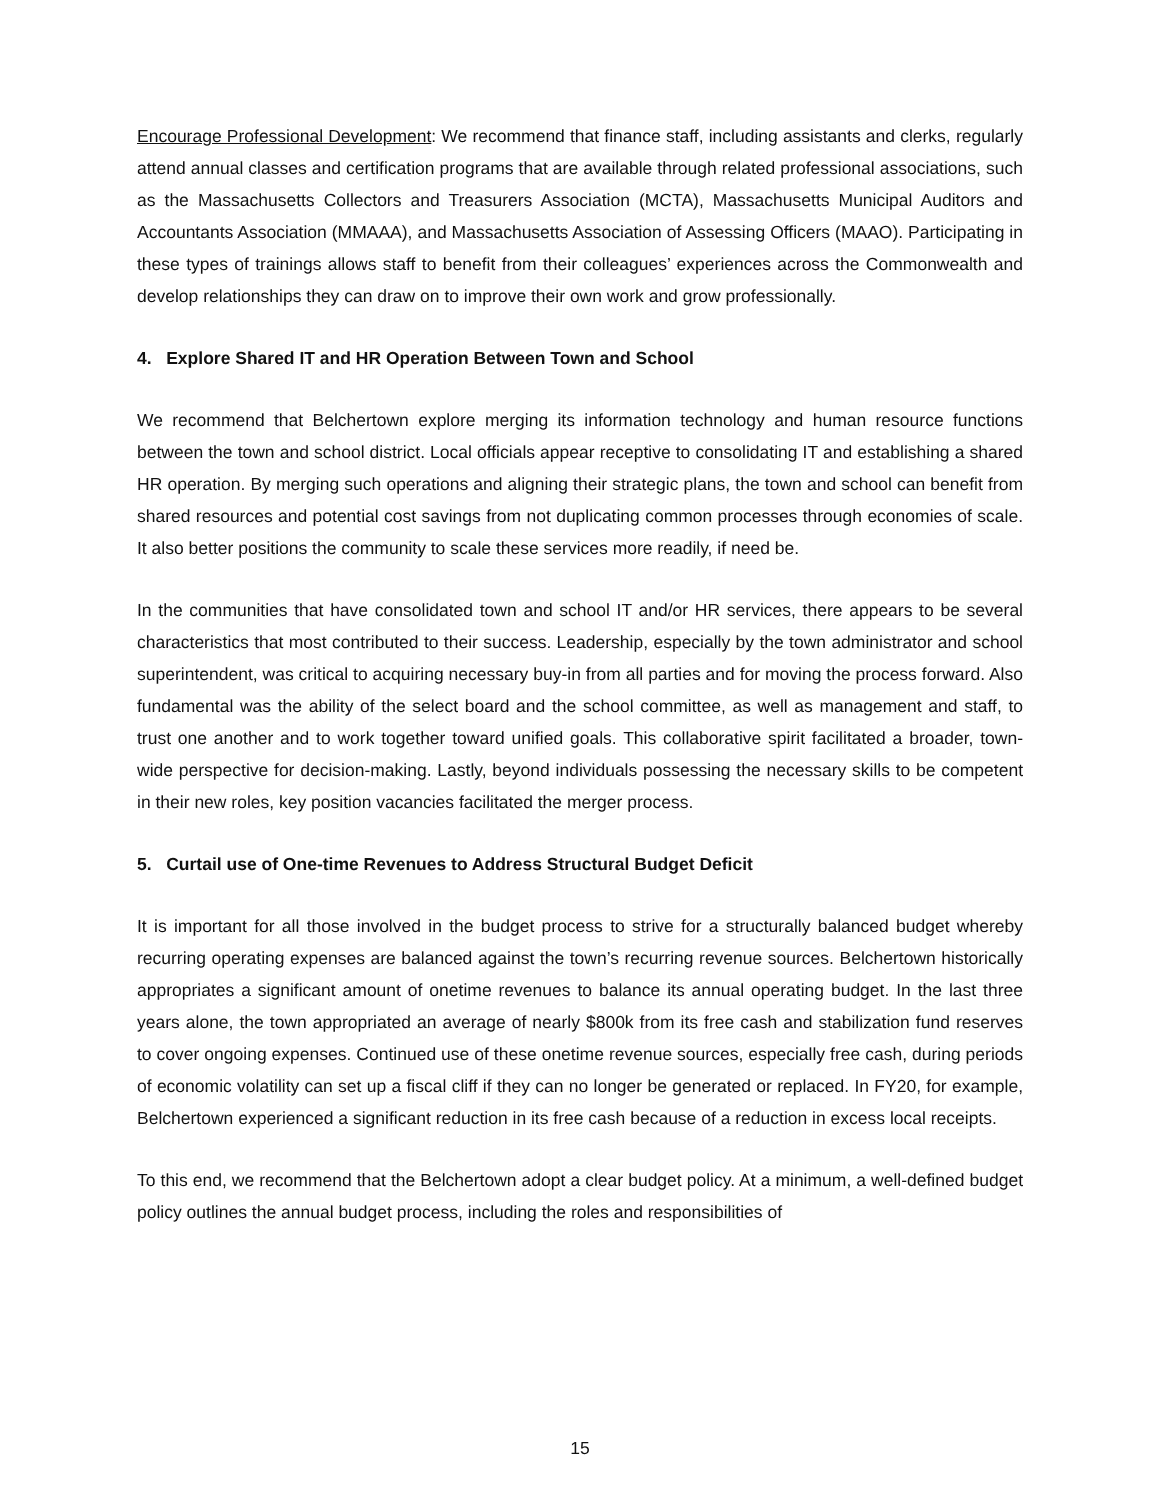Encourage Professional Development: We recommend that finance staff, including assistants and clerks, regularly attend annual classes and certification programs that are available through related professional associations, such as the Massachusetts Collectors and Treasurers Association (MCTA), Massachusetts Municipal Auditors and Accountants Association (MMAAA), and Massachusetts Association of Assessing Officers (MAAO). Participating in these types of trainings allows staff to benefit from their colleagues’ experiences across the Commonwealth and develop relationships they can draw on to improve their own work and grow professionally.
4. Explore Shared IT and HR Operation Between Town and School
We recommend that Belchertown explore merging its information technology and human resource functions between the town and school district. Local officials appear receptive to consolidating IT and establishing a shared HR operation. By merging such operations and aligning their strategic plans, the town and school can benefit from shared resources and potential cost savings from not duplicating common processes through economies of scale. It also better positions the community to scale these services more readily, if need be.
In the communities that have consolidated town and school IT and/or HR services, there appears to be several characteristics that most contributed to their success. Leadership, especially by the town administrator and school superintendent, was critical to acquiring necessary buy-in from all parties and for moving the process forward. Also fundamental was the ability of the select board and the school committee, as well as management and staff, to trust one another and to work together toward unified goals. This collaborative spirit facilitated a broader, town-wide perspective for decision-making. Lastly, beyond individuals possessing the necessary skills to be competent in their new roles, key position vacancies facilitated the merger process.
5. Curtail use of One-time Revenues to Address Structural Budget Deficit
It is important for all those involved in the budget process to strive for a structurally balanced budget whereby recurring operating expenses are balanced against the town’s recurring revenue sources. Belchertown historically appropriates a significant amount of onetime revenues to balance its annual operating budget. In the last three years alone, the town appropriated an average of nearly $800k from its free cash and stabilization fund reserves to cover ongoing expenses. Continued use of these onetime revenue sources, especially free cash, during periods of economic volatility can set up a fiscal cliff if they can no longer be generated or replaced. In FY20, for example, Belchertown experienced a significant reduction in its free cash because of a reduction in excess local receipts.
To this end, we recommend that the Belchertown adopt a clear budget policy. At a minimum, a well-defined budget policy outlines the annual budget process, including the roles and responsibilities of
15